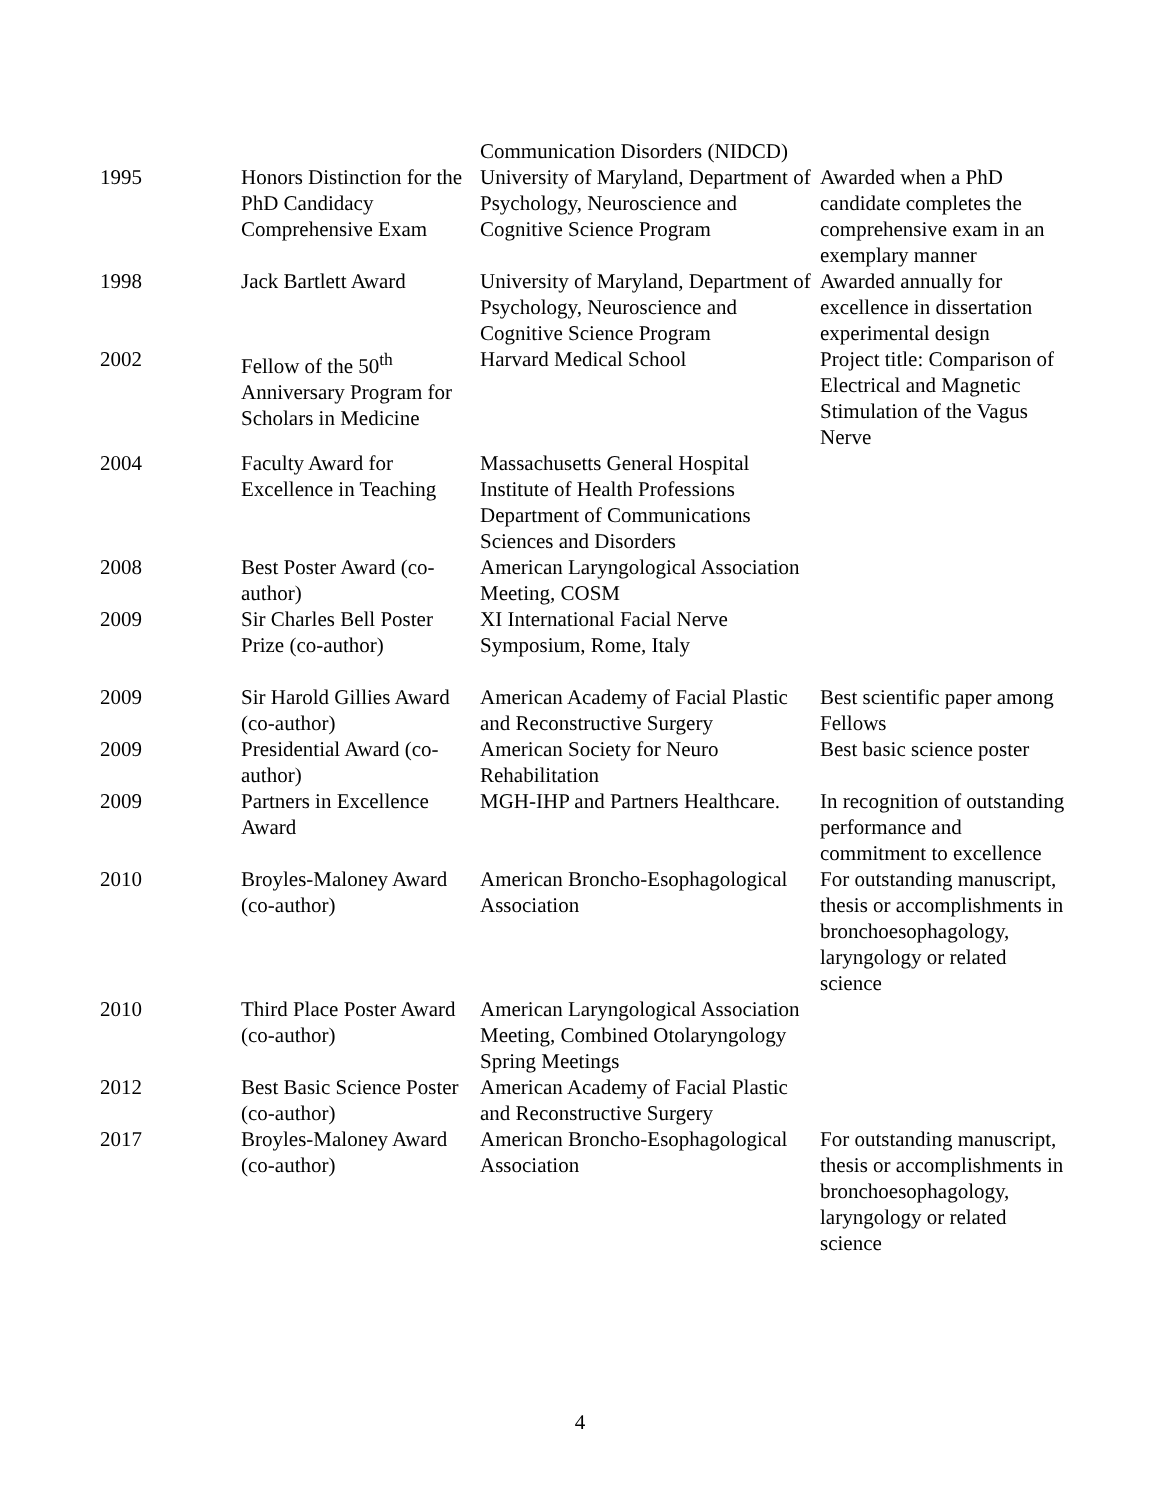| | | Communication Disorders (NIDCD) | |
| 1995 | Honors Distinction for the PhD Candidacy Comprehensive Exam | University of Maryland, Department of Psychology, Neuroscience and Cognitive Science Program | Awarded when a PhD candidate completes the comprehensive exam in an exemplary manner |
| 1998 | Jack Bartlett Award | University of Maryland, Department of Psychology, Neuroscience and Cognitive Science Program | Awarded annually for excellence in dissertation experimental design |
| 2002 | Fellow of the 50<sup>th</sup> Anniversary Program for Scholars in Medicine | Harvard Medical School | Project title: Comparison of Electrical and Magnetic Stimulation of the Vagus Nerve |
| 2004 | Faculty Award for Excellence in Teaching | Massachusetts General Hospital Institute of Health Professions Department of Communications Sciences and Disorders | |
| 2008 | Best Poster Award (co-author) | American Laryngological Association Meeting, COSM | |
| 2009 | Sir Charles Bell Poster Prize (co-author) | XI International Facial Nerve Symposium, Rome, Italy | |
| 2009 | Sir Harold Gillies Award (co-author) | American Academy of Facial Plastic and Reconstructive Surgery | Best scientific paper among Fellows |
| 2009 | Presidential Award (co-author) | American Society for Neuro Rehabilitation | Best basic science poster |
| 2009 | Partners in Excellence Award | MGH-IHP and Partners Healthcare. | In recognition of outstanding performance and commitment to excellence |
| 2010 | Broyles-Maloney Award (co-author) | American Broncho-Esophagological Association | For outstanding manuscript, thesis or accomplishments in bronchoesophagology, laryngology or related science |
| 2010 | Third Place Poster Award (co-author) | American Laryngological Association Meeting, Combined Otolaryngology Spring Meetings | |
| 2012 | Best Basic Science Poster (co-author) | American Academy of Facial Plastic and Reconstructive Surgery | |
| 2017 | Broyles-Maloney Award (co-author) | American Broncho-Esophagological Association | For outstanding manuscript, thesis or accomplishments in bronchoesophagology, laryngology or related science |
4